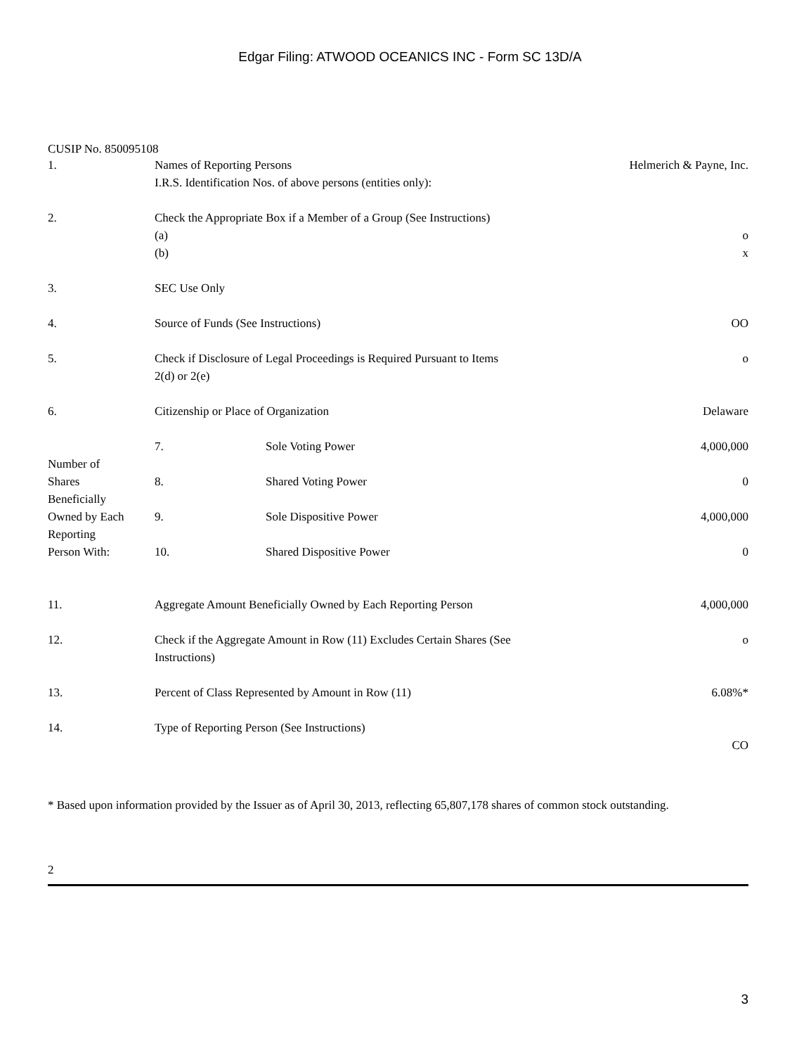Edgar Filing: ATWOOD OCEANICS INC - Form SC 13D/A
CUSIP No. 850095108
| 1. | Names of Reporting Persons I.R.S. Identification Nos. of above persons (entities only): | | | Helmerich & Payne, Inc. |
| 2. | Check the Appropriate Box if a Member of a Group (See Instructions) (a) (b) | | | o x |
| 3. | SEC Use Only | | | |
| 4. | Source of Funds (See Instructions) | | | OO |
| 5. | Check if Disclosure of Legal Proceedings is Required Pursuant to Items 2(d) or 2(e) | | | o |
| 6. | Citizenship or Place of Organization | | | Delaware |
| Number of Shares Beneficially Owned by Each Reporting Person With: | | 7. | Sole Voting Power | 4,000,000 |
| | | 8. | Shared Voting Power | 0 |
| | | 9. | Sole Dispositive Power | 4,000,000 |
| | | 10. | Shared Dispositive Power | 0 |
| 11. | Aggregate Amount Beneficially Owned by Each Reporting Person | | | 4,000,000 |
| 12. | Check if the Aggregate Amount in Row (11) Excludes Certain Shares (See Instructions) | | | o |
| 13. | Percent of Class Represented by Amount in Row (11) | | | 6.08%* |
| 14. | Type of Reporting Person (See Instructions) | | | CO |
* Based upon information provided by the Issuer as of April 30, 2013, reflecting 65,807,178 shares of common stock outstanding.
2
3